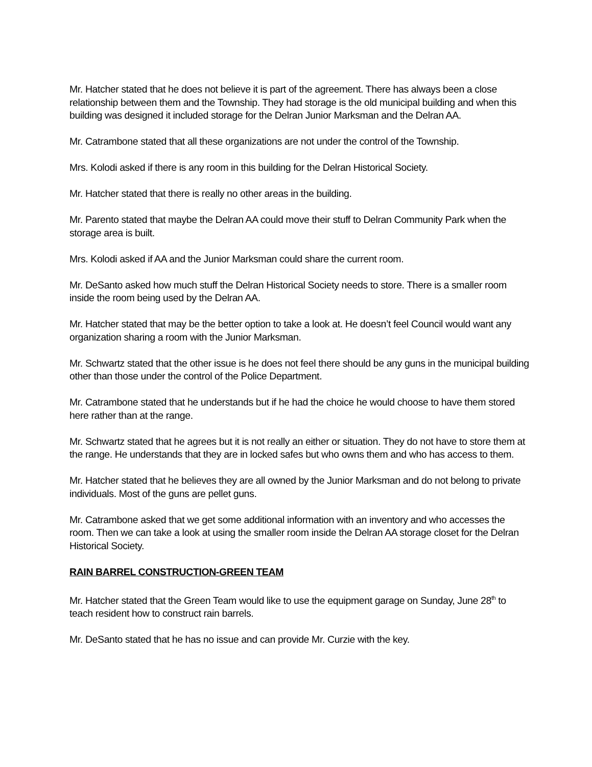Mr. Hatcher stated that he does not believe it is part of the agreement. There has always been a close relationship between them and the Township. They had storage is the old municipal building and when this building was designed it included storage for the Delran Junior Marksman and the Delran AA.
Mr. Catrambone stated that all these organizations are not under the control of the Township.
Mrs. Kolodi asked if there is any room in this building for the Delran Historical Society.
Mr. Hatcher stated that there is really no other areas in the building.
Mr. Parento stated that maybe the Delran AA could move their stuff to Delran Community Park when the storage area is built.
Mrs. Kolodi asked if AA and the Junior Marksman could share the current room.
Mr. DeSanto asked how much stuff the Delran Historical Society needs to store. There is a smaller room inside the room being used by the Delran AA.
Mr. Hatcher stated that may be the better option to take a look at. He doesn’t feel Council would want any organization sharing a room with the Junior Marksman.
Mr. Schwartz stated that the other issue is he does not feel there should be any guns in the municipal building other than those under the control of the Police Department.
Mr. Catrambone stated that he understands but if he had the choice he would choose to have them stored here rather than at the range.
Mr. Schwartz stated that he agrees but it is not really an either or situation. They do not have to store them at the range. He understands that they are in locked safes but who owns them and who has access to them.
Mr. Hatcher stated that he believes they are all owned by the Junior Marksman and do not belong to private individuals. Most of the guns are pellet guns.
Mr. Catrambone asked that we get some additional information with an inventory and who accesses the room. Then we can take a look at using the smaller room inside the Delran AA storage closet for the Delran Historical Society.
RAIN BARREL CONSTRUCTION-GREEN TEAM
Mr. Hatcher stated that the Green Team would like to use the equipment garage on Sunday, June 28<sup>th</sup> to teach resident how to construct rain barrels.
Mr. DeSanto stated that he has no issue and can provide Mr. Curzie with the key.